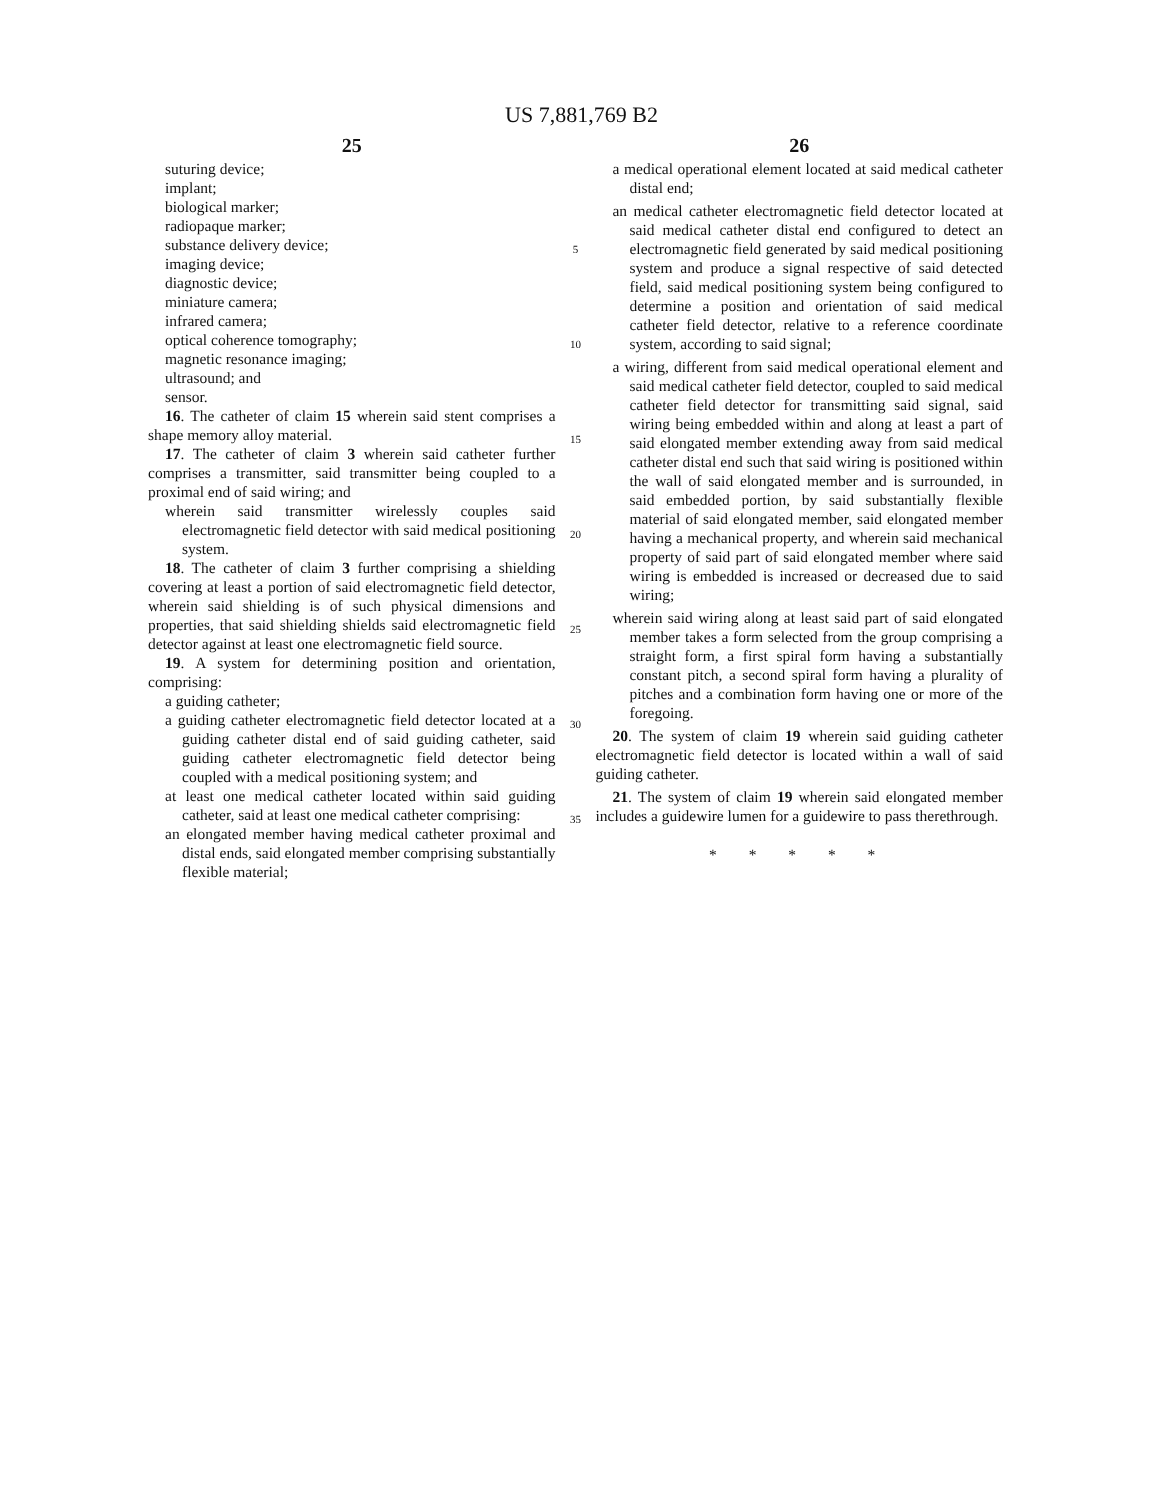US 7,881,769 B2
25
suturing device;
implant;
biological marker;
radiopaque marker;
substance delivery device;
imaging device;
diagnostic device;
miniature camera;
infrared camera;
optical coherence tomography;
magnetic resonance imaging;
ultrasound; and
sensor.
16. The catheter of claim 15 wherein said stent comprises a shape memory alloy material.
17. The catheter of claim 3 wherein said catheter further comprises a transmitter, said transmitter being coupled to a proximal end of said wiring; and
wherein said transmitter wirelessly couples said electromagnetic field detector with said medical positioning system.
18. The catheter of claim 3 further comprising a shielding covering at least a portion of said electromagnetic field detector, wherein said shielding is of such physical dimensions and properties, that said shielding shields said electromagnetic field detector against at least one electromagnetic field source.
19. A system for determining position and orientation, comprising:
a guiding catheter;
a guiding catheter electromagnetic field detector located at a guiding catheter distal end of said guiding catheter, said guiding catheter electromagnetic field detector being coupled with a medical positioning system; and
at least one medical catheter located within said guiding catheter, said at least one medical catheter comprising:
an elongated member having medical catheter proximal and distal ends, said elongated member comprising substantially flexible material;
5
10
15
20
25
30
35
26
a medical operational element located at said medical catheter distal end;
an medical catheter electromagnetic field detector located at said medical catheter distal end configured to detect an electromagnetic field generated by said medical positioning system and produce a signal respective of said detected field, said medical positioning system being configured to determine a position and orientation of said medical catheter field detector, relative to a reference coordinate system, according to said signal;
a wiring, different from said medical operational element and said medical catheter field detector, coupled to said medical catheter field detector for transmitting said signal, said wiring being embedded within and along at least a part of said elongated member extending away from said medical catheter distal end such that said wiring is positioned within the wall of said elongated member and is surrounded, in said embedded portion, by said substantially flexible material of said elongated member, said elongated member having a mechanical property, and wherein said mechanical property of said part of said elongated member where said wiring is embedded is increased or decreased due to said wiring;
wherein said wiring along at least said part of said elongated member takes a form selected from the group comprising a straight form, a first spiral form having a substantially constant pitch, a second spiral form having a plurality of pitches and a combination form having one or more of the foregoing.
20. The system of claim 19 wherein said guiding catheter electromagnetic field detector is located within a wall of said guiding catheter.
21. The system of claim 19 wherein said elongated member includes a guidewire lumen for a guidewire to pass therethrough.
* * * * *